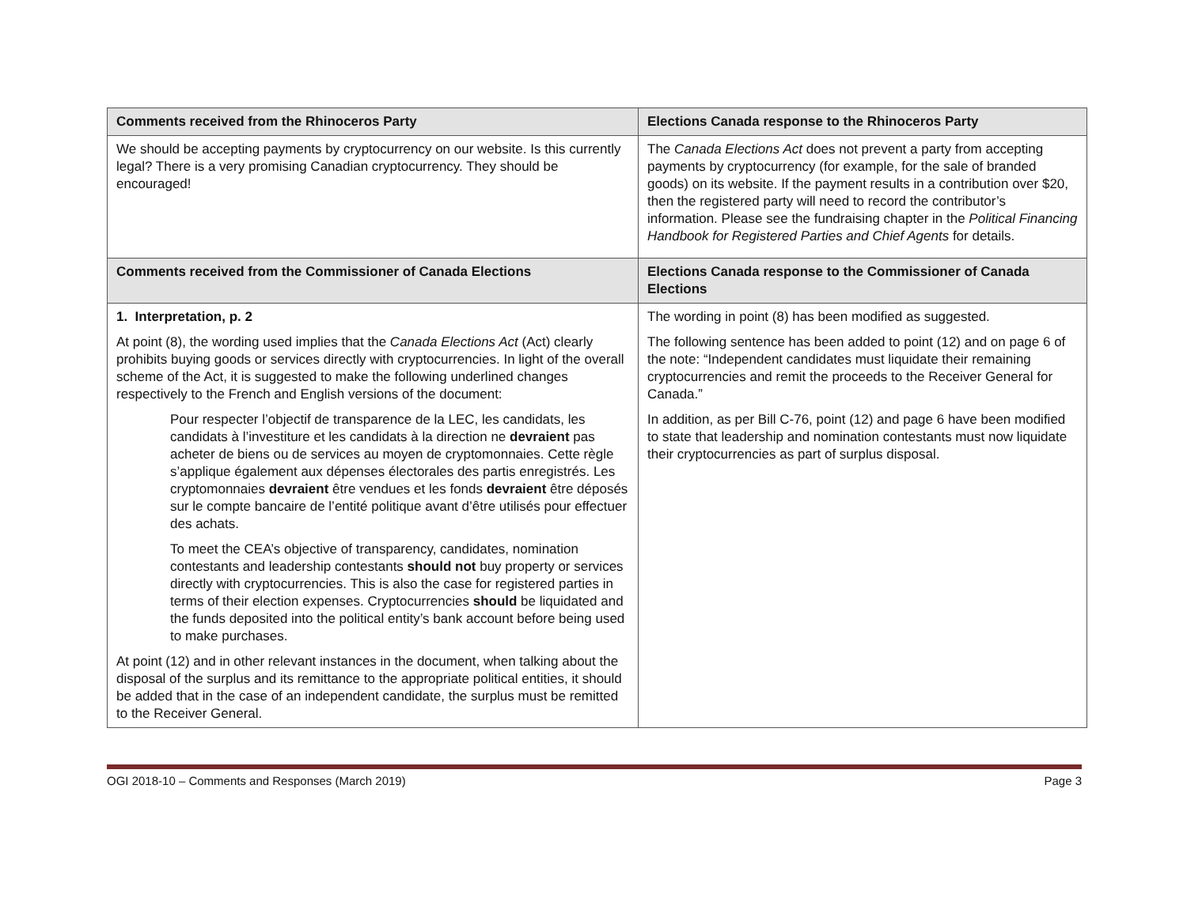| Comments received from the Rhinoceros Party | Elections Canada response to the Rhinoceros Party |
| --- | --- |
| We should be accepting payments by cryptocurrency on our website. Is this currently legal? There is a very promising Canadian cryptocurrency. They should be encouraged! | The Canada Elections Act does not prevent a party from accepting payments by cryptocurrency (for example, for the sale of branded goods) on its website. If the payment results in a contribution over $20, then the registered party will need to record the contributor’s information. Please see the fundraising chapter in the Political Financing Handbook for Registered Parties and Chief Agents for details. |
| Comments received from the Commissioner of Canada Elections | Elections Canada response to the Commissioner of Canada Elections |
| 1. Interpretation, p. 2 At point (8), the wording used implies that the Canada Elections Act (Act) clearly prohibits buying goods or services directly with cryptocurrencies. In light of the overall scheme of the Act, it is suggested to make the following underlined changes respectively to the French and English versions of the document: Pour respecter l’objectif de transparence de la LEC, les candidats, les candidats à l’investiture et les candidats à la direction ne devraient pas acheter de biens ou de services au moyen de cryptomonnaies. Cette règle s’applique également aux dépenses électorales des partis enregistrés. Les cryptomonnaies devraient être vendues et les fonds devraient être déposés sur le compte bancaire de l’entité politique avant d’être utilisés pour effectuer des achats. To meet the CEA’s objective of transparency, candidates, nomination contestants and leadership contestants should not buy property or services directly with cryptocurrencies. This is also the case for registered parties in terms of their election expenses. Cryptocurrencies should be liquidated and the funds deposited into the political entity’s bank account before being used to make purchases. At point (12) and in other relevant instances in the document, when talking about the disposal of the surplus and its remittance to the appropriate political entities, it should be added that in the case of an independent candidate, the surplus must be remitted to the Receiver General. | The wording in point (8) has been modified as suggested. The following sentence has been added to point (12) and on page 6 of the note: “Independent candidates must liquidate their remaining cryptocurrencies and remit the proceeds to the Receiver General for Canada.” In addition, as per Bill C-76, point (12) and page 6 have been modified to state that leadership and nomination contestants must now liquidate their cryptocurrencies as part of surplus disposal. |
OGI 2018-10 – Comments and Responses (March 2019) Page 3